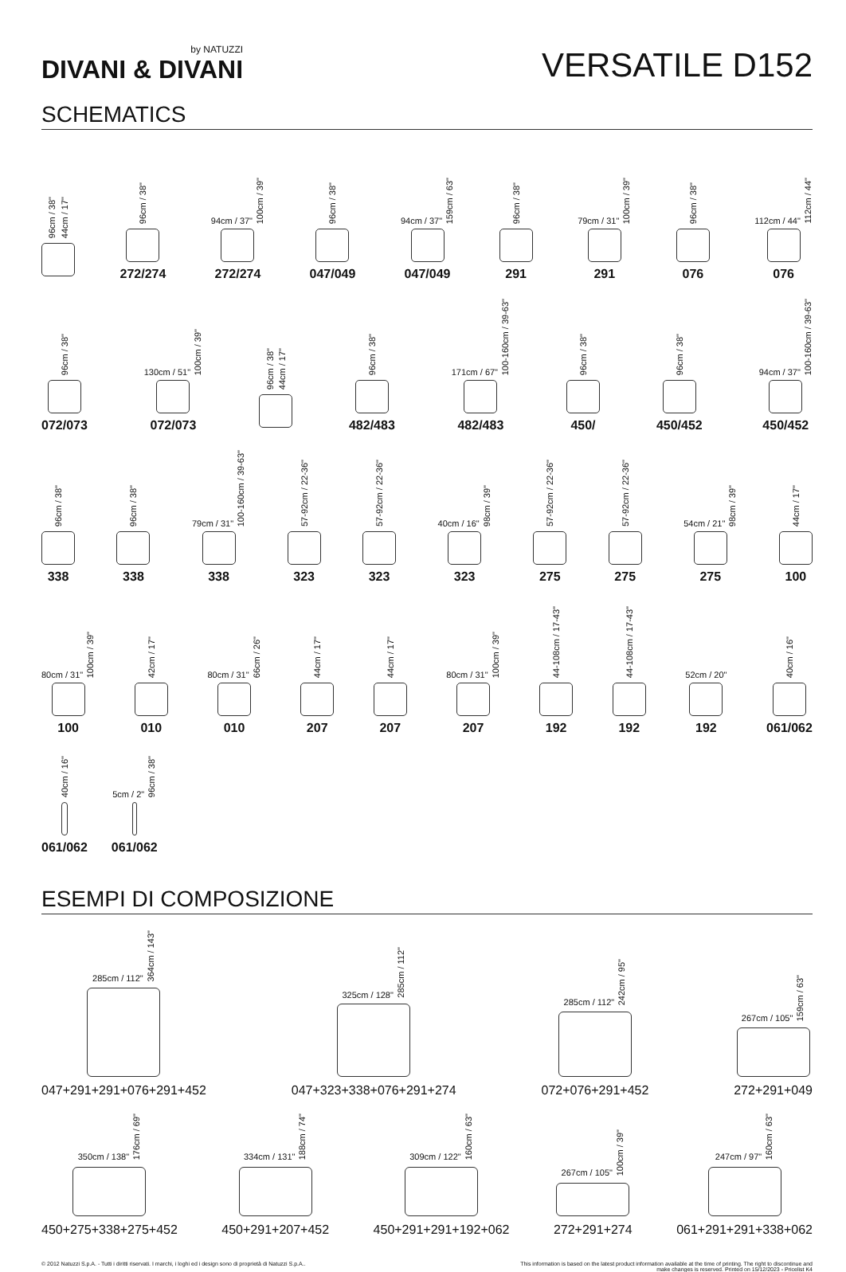by NATUZZI
DIVANI & DIVANI
VERSATILE D152
SCHEMATICS
96cm / 38" 44cm / 17"
96cm / 38"
272/274
94cm / 37" 100cm / 39"
272/274
96cm / 38"
047/049
94cm / 37" 159cm / 63"
047/049
96cm / 38"
291
79cm / 31" 100cm / 39"
291
96cm / 38"
076
112cm / 44" 112cm / 44"
076
96cm / 38"
072/073
130cm / 51" 100cm / 39"
072/073
96cm / 38" 44cm / 17"
96cm / 38"
482/483
171cm / 67" 100-160cm / 39-63"
482/483
96cm / 38"
450/
96cm / 38"
450/452
94cm / 37" 100-160cm / 39-63"
450/452
96cm / 38"
338
96cm / 38"
338
79cm / 31" 100-160cm / 39-63"
338
57-92cm / 22-36"
323
57-92cm / 22-36"
323
40cm / 16" 98cm / 39"
323
57-92cm / 22-36"
275
57-92cm / 22-36"
275
54cm / 21" 98cm / 39"
275
44cm / 17"
100
80cm / 31" 100cm / 39"
100
42cm / 17"
010
80cm / 31" 66cm / 26"
010
44cm / 17"
207
44cm / 17"
207
80cm / 31" 100cm / 39"
207
44-108cm / 17-43"
192
44-108cm / 17-43"
192
52cm / 20"
192
40cm / 16"
061/062
40cm / 16"
061/062
5cm / 2" 96cm / 38"
061/062
ESEMPI DI COMPOSIZIONE
285cm / 112" 364cm / 143"
047+291+291+076+291+452
325cm / 128" 285cm / 112"
047+323+338+076+291+274
285cm / 112" 242cm / 95"
072+076+291+452
267cm / 105" 159cm / 63"
272+291+049
350cm / 138" 176cm / 69"
450+275+338+275+452
334cm / 131" 188cm / 74"
450+291+207+452
309cm / 122" 160cm / 63"
450+291+291+192+062
267cm / 105" 100cm / 39"
272+291+274
247cm / 97" 160cm / 63"
061+291+291+338+062
© 2012 Natuzzi S.p.A. - Tutti i diritti riservati. I marchi, i loghi ed i design sono di proprietà di Natuzzi S.p.A..
This information is based on the latest product information available at the time of printing. The right to discontinue and
make changes is reserved. Printed on 15/12/2023 - Pricelist K4